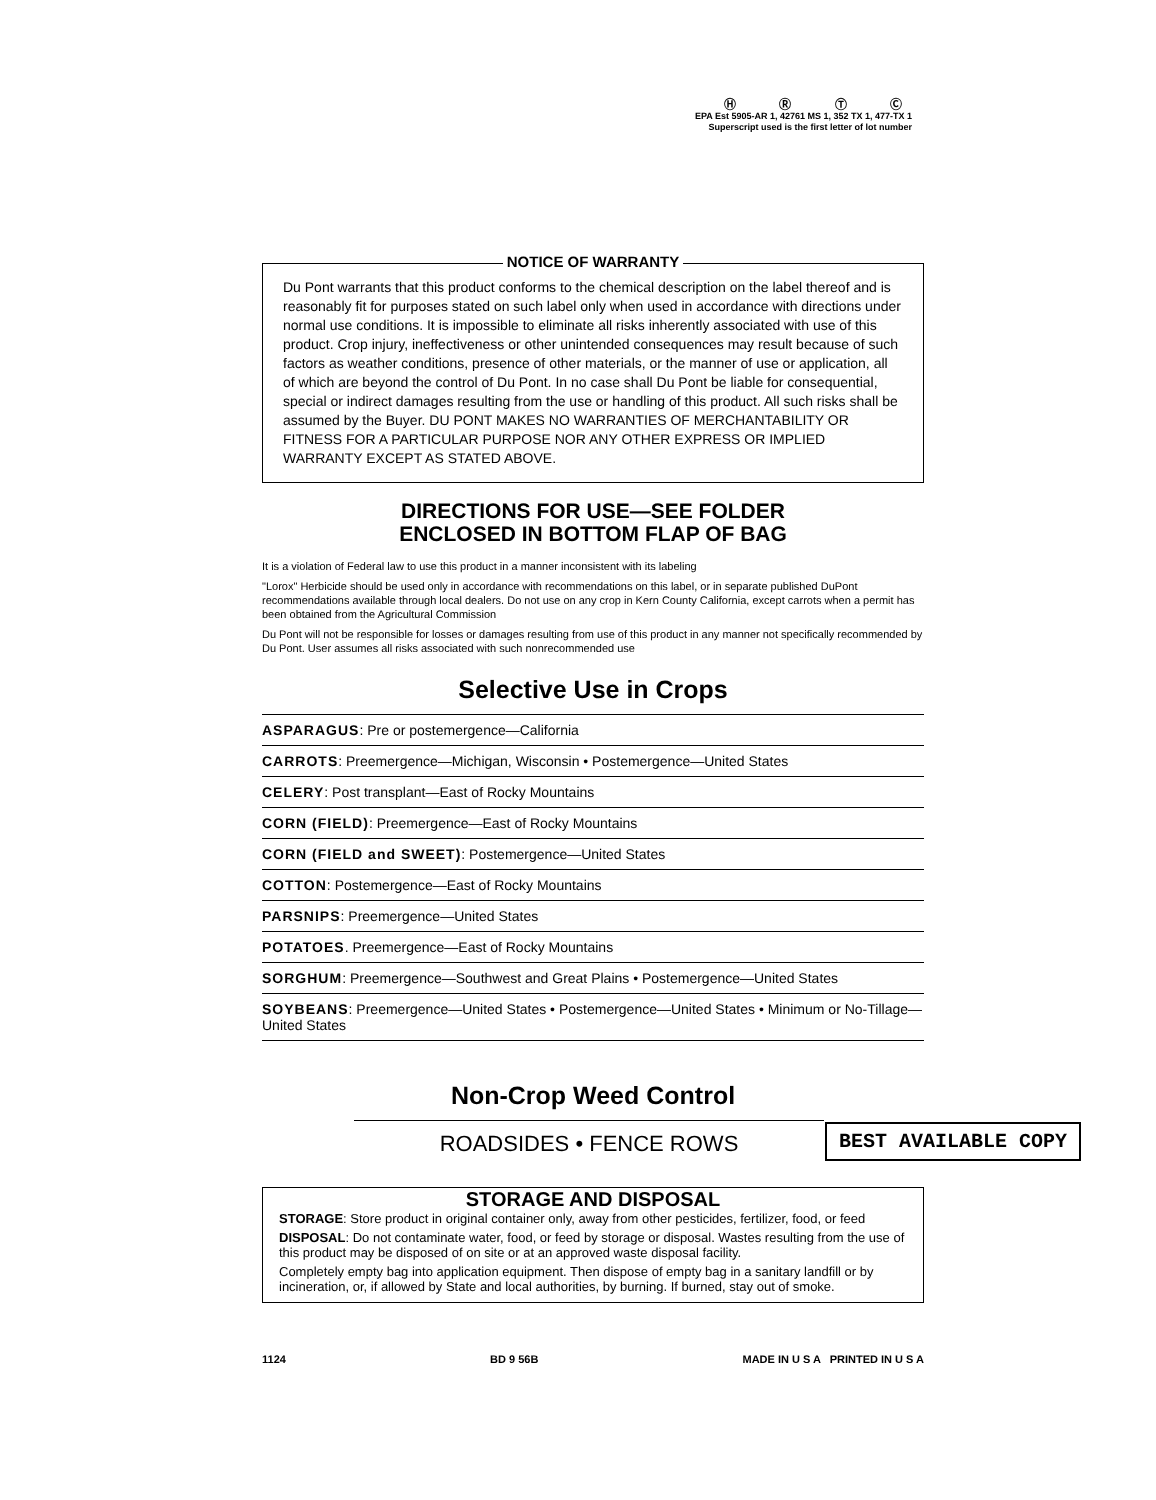Ⓗ Ⓡ Ⓣ Ⓒ
EPA Est 5905-AR 1, 42761 MS 1, 352 TX 1, 477-TX 1
Superscript used is the first letter of lot number
NOTICE OF WARRANTY
Du Pont warrants that this product conforms to the chemical description on the label thereof and is reasonably fit for purposes stated on such label only when used in accordance with directions under normal use conditions. It is impossible to eliminate all risks inherently associated with use of this product. Crop injury, ineffectiveness or other unintended consequences may result because of such factors as weather conditions, presence of other materials, or the manner of use or application, all of which are beyond the control of Du Pont. In no case shall Du Pont be liable for consequential, special or indirect damages resulting from the use or handling of this product. All such risks shall be assumed by the Buyer. DU PONT MAKES NO WARRANTIES OF MERCHANTABILITY OR FITNESS FOR A PARTICULAR PURPOSE NOR ANY OTHER EXPRESS OR IMPLIED WARRANTY EXCEPT AS STATED ABOVE.
DIRECTIONS FOR USE—SEE FOLDER
ENCLOSED IN BOTTOM FLAP OF BAG
It is a violation of Federal law to use this product in a manner inconsistent with its labeling
"Lorox" Herbicide should be used only in accordance with recommendations on this label, or in separate published DuPont recommendations available through local dealers. Do not use on any crop in Kern County California, except carrots when a permit has been obtained from the Agricultural Commission
Du Pont will not be responsible for losses or damages resulting from use of this product in any manner not specifically recommended by Du Pont. User assumes all risks associated with such nonrecommended use
Selective Use in Crops
ASPARAGUS: Pre or postemergence—California
CARROTS: Preemergence—Michigan, Wisconsin • Postemergence—United States
CELERY: Post transplant—East of Rocky Mountains
CORN (FIELD): Preemergence—East of Rocky Mountains
CORN (FIELD and SWEET): Postemergence—United States
COTTON: Postemergence—East of Rocky Mountains
PARSNIPS: Preemergence—United States
POTATOES. Preemergence—East of Rocky Mountains
SORGHUM: Preemergence—Southwest and Great Plains • Postemergence—United States
SOYBEANS: Preemergence—United States • Postemergence—United States • Minimum or No-Tillage—United States
Non-Crop Weed Control
ROADSIDES • FENCE ROWS
STORAGE AND DISPOSAL
STORAGE: Store product in original container only, away from other pesticides, fertilizer, food, or feed
DISPOSAL: Do not contaminate water, food, or feed by storage or disposal. Wastes resulting from the use of this product may be disposed of on site or at an approved waste disposal facility.
Completely empty bag into application equipment. Then dispose of empty bag in a sanitary landfill or by incineration, or, if allowed by State and local authorities, by burning. If burned, stay out of smoke.
1124 BD 9 56B MADE IN U S A PRINTED IN U S A
BEST AVAILABLE COPY